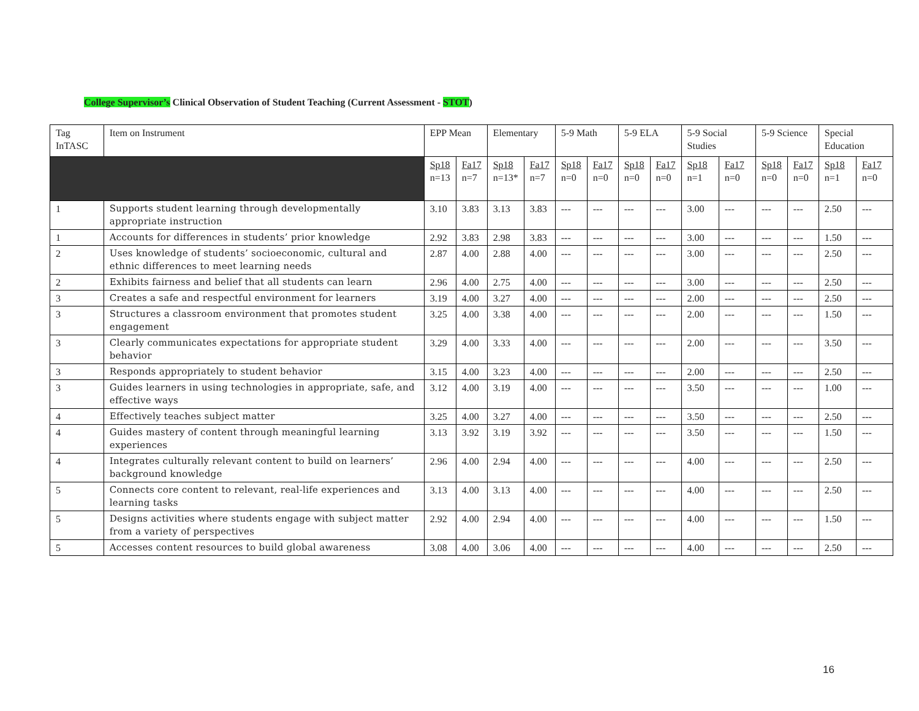College Supervisor’s Clinical Observation of Student Teaching (Current Assessment - STOT)
| Tag InTASC | Item on Instrument | EPP Mean | | Elementary | | 5-9 Math | | 5-9 ELA | | 5-9 Social Studies | | 5-9 Science | | Special Education | |
| --- | --- | --- | --- | --- | --- | --- | --- | --- | --- | --- | --- | --- | --- | --- | --- |
| | | Sp18 n=13 | Fa17 n=7 | Sp18 n=13* | Fa17 n=7 | Sp18 n=0 | Fa17 n=0 | Sp18 n=0 | Fa17 n=0 | Sp18 n=1 | Fa17 n=0 | Sp18 n=0 | Fa17 n=0 | Sp18 n=1 | Fa17 n=0 |
| 1 | Supports student learning through developmentally appropriate instruction | 3.10 | 3.83 | 3.13 | 3.83 | --- | --- | --- | --- | 3.00 | --- | --- | --- | 2.50 | --- |
| 1 | Accounts for differences in students’ prior knowledge | 2.92 | 3.83 | 2.98 | 3.83 | --- | --- | --- | --- | 3.00 | --- | --- | --- | 1.50 | --- |
| 2 | Uses knowledge of students’ socioeconomic, cultural and ethnic differences to meet learning needs | 2.87 | 4.00 | 2.88 | 4.00 | --- | --- | --- | --- | 3.00 | --- | --- | --- | 2.50 | --- |
| 2 | Exhibits fairness and belief that all students can learn | 2.96 | 4.00 | 2.75 | 4.00 | --- | --- | --- | --- | 3.00 | --- | --- | --- | 2.50 | --- |
| 3 | Creates a safe and respectful environment for learners | 3.19 | 4.00 | 3.27 | 4.00 | --- | --- | --- | --- | 2.00 | --- | --- | --- | 2.50 | --- |
| 3 | Structures a classroom environment that promotes student engagement | 3.25 | 4.00 | 3.38 | 4.00 | --- | --- | --- | --- | 2.00 | --- | --- | --- | 1.50 | --- |
| 3 | Clearly communicates expectations for appropriate student behavior | 3.29 | 4.00 | 3.33 | 4.00 | --- | --- | --- | --- | 2.00 | --- | --- | --- | 3.50 | --- |
| 3 | Responds appropriately to student behavior | 3.15 | 4.00 | 3.23 | 4.00 | --- | --- | --- | --- | 2.00 | --- | --- | --- | 2.50 | --- |
| 3 | Guides learners in using technologies in appropriate, safe, and effective ways | 3.12 | 4.00 | 3.19 | 4.00 | --- | --- | --- | --- | 3.50 | --- | --- | --- | 1.00 | --- |
| 4 | Effectively teaches subject matter | 3.25 | 4.00 | 3.27 | 4.00 | --- | --- | --- | --- | 3.50 | --- | --- | --- | 2.50 | --- |
| 4 | Guides mastery of content through meaningful learning experiences | 3.13 | 3.92 | 3.19 | 3.92 | --- | --- | --- | --- | 3.50 | --- | --- | --- | 1.50 | --- |
| 4 | Integrates culturally relevant content to build on learners’ background knowledge | 2.96 | 4.00 | 2.94 | 4.00 | --- | --- | --- | --- | 4.00 | --- | --- | --- | 2.50 | --- |
| 5 | Connects core content to relevant, real-life experiences and learning tasks | 3.13 | 4.00 | 3.13 | 4.00 | --- | --- | --- | --- | 4.00 | --- | --- | --- | 2.50 | --- |
| 5 | Designs activities where students engage with subject matter from a variety of perspectives | 2.92 | 4.00 | 2.94 | 4.00 | --- | --- | --- | --- | 4.00 | --- | --- | --- | 1.50 | --- |
| 5 | Accesses content resources to build global awareness | 3.08 | 4.00 | 3.06 | 4.00 | --- | --- | --- | --- | 4.00 | --- | --- | --- | 2.50 | --- |
16